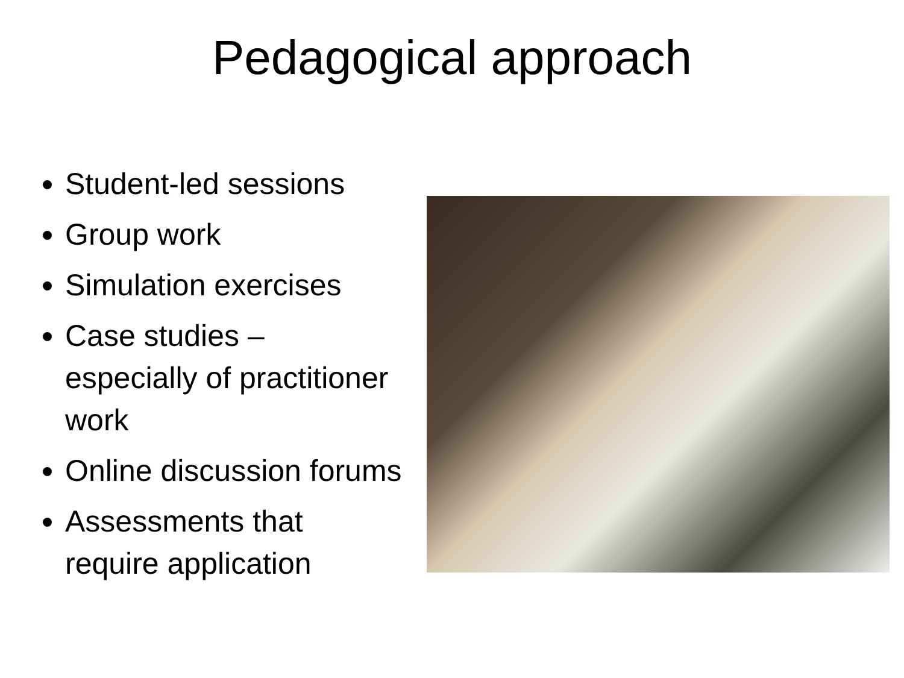Pedagogical approach
Student-led sessions
Group work
Simulation exercises
Case studies – especially of practitioner work
Online discussion forums
Assessments that require application